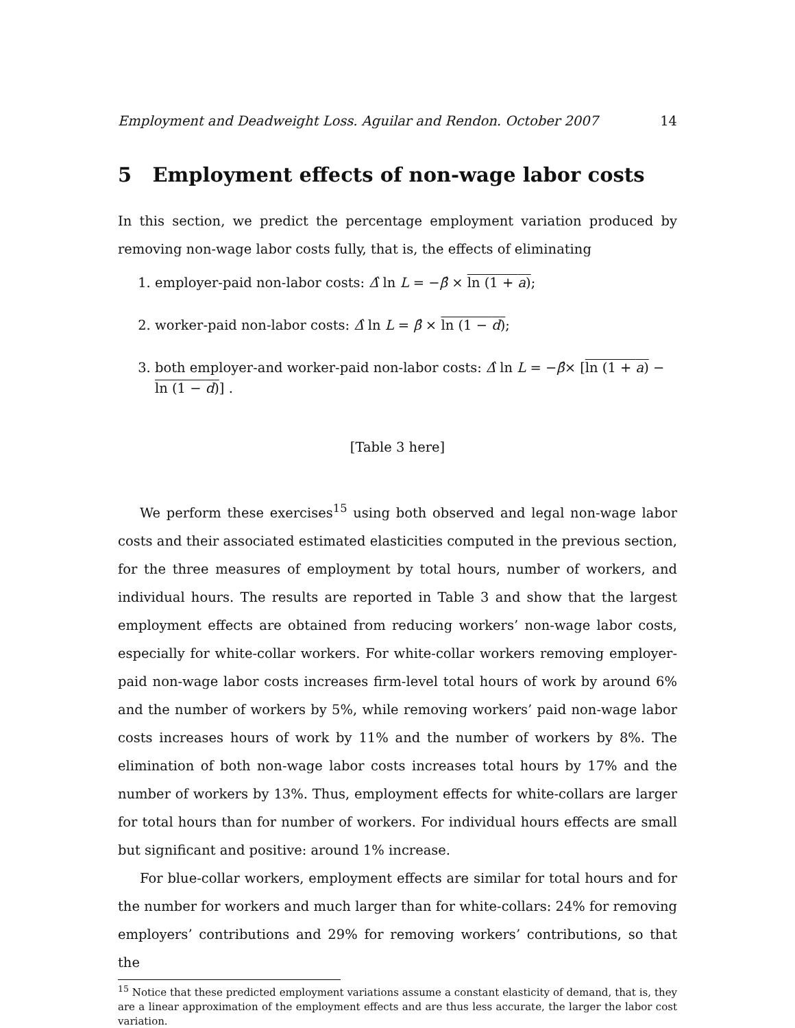Employment and Deadweight Loss. Aguilar and Rendon. October 2007 14
5 Employment effects of non-wage labor costs
In this section, we predict the percentage employment variation produced by removing non-wage labor costs fully, that is, the effects of eliminating
1. employer-paid non-labor costs: Δ̂ ln L = −β̂ × ln (1 + a);
2. worker-paid non-labor costs: Δ̂ ln L = β̂ × ln (1 − d);
3. both employer-and worker-paid non-labor costs: Δ̂ ln L = −β̂× [ln (1 + a) − ln (1 − d)] .
[Table 3 here]
We perform these exercises<sup>15</sup> using both observed and legal non-wage labor costs and their associated estimated elasticities computed in the previous section, for the three measures of employment by total hours, number of workers, and individual hours. The results are reported in Table 3 and show that the largest employment effects are obtained from reducing workers’ non-wage labor costs, especially for white-collar workers. For white-collar workers removing employer-paid non-wage labor costs increases firm-level total hours of work by around 6% and the number of workers by 5%, while removing workers’ paid non-wage labor costs increases hours of work by 11% and the number of workers by 8%. The elimination of both non-wage labor costs increases total hours by 17% and the number of workers by 13%. Thus, employment effects for white-collars are larger for total hours than for number of workers. For individual hours effects are small but significant and positive: around 1% increase.
For blue-collar workers, employment effects are similar for total hours and for the number for workers and much larger than for white-collars: 24% for removing employers’ contributions and 29% for removing workers’ contributions, so that the
<sup>15</sup> Notice that these predicted employment variations assume a constant elasticity of demand, that is, they are a linear approximation of the employment effects and are thus less accurate, the larger the labor cost variation.